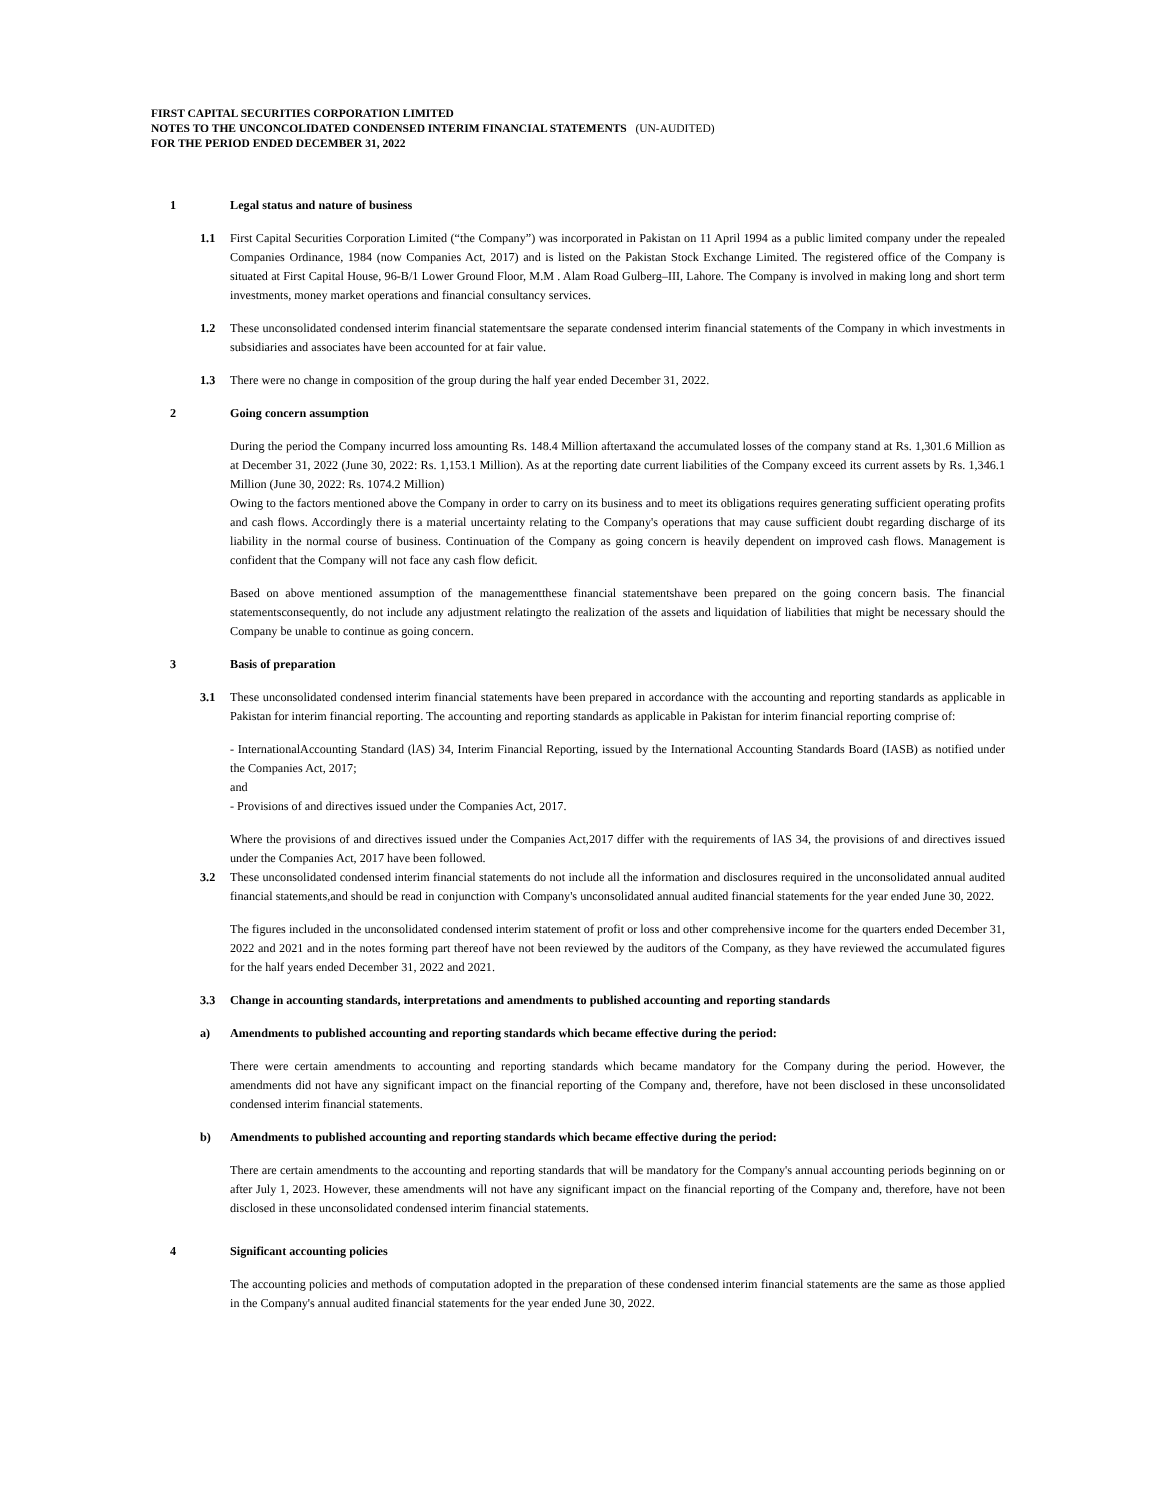FIRST CAPITAL SECURITIES CORPORATION LIMITED
NOTES TO THE UNCONCOLIDATED CONDENSED INTERIM FINANCIAL STATEMENTS (UN-AUDITED)
FOR THE PERIOD ENDED DECEMBER 31, 2022
1 Legal status and nature of business
1.1 First Capital Securities Corporation Limited (“the Company”) was incorporated in Pakistan on 11 April 1994 as a public limited company under the repealed Companies Ordinance, 1984 (now Companies Act, 2017) and is listed on the Pakistan Stock Exchange Limited. The registered office of the Company is situated at First Capital House, 96-B/1 Lower Ground Floor, M.M . Alam Road Gulberg–III, Lahore. The Company is involved in making long and short term investments, money market operations and financial consultancy services.
1.2 These unconsolidated condensed interim financial statementsare the separate condensed interim financial statements of the Company in which investments in subsidiaries and associates have been accounted for at fair value.
1.3 There were no change in composition of the group during the half year ended December 31, 2022.
2 Going concern assumption
During the period the Company incurred loss amounting Rs. 148.4 Million aftertaxand the accumulated losses of the company stand at Rs. 1,301.6 Million as at December 31, 2022 (June 30, 2022: Rs. 1,153.1 Million). As at the reporting date current liabilities of the Company exceed its current assets by Rs. 1,346.1 Million (June 30, 2022: Rs. 1074.2 Million)
Owing to the factors mentioned above the Company in order to carry on its business and to meet its obligations requires generating sufficient operating profits and cash flows. Accordingly there is a material uncertainty relating to the Company's operations that may cause sufficient doubt regarding discharge of its liability in the normal course of business. Continuation of the Company as going concern is heavily dependent on improved cash flows. Management is confident that the Company will not face any cash flow deficit.
Based on above mentioned assumption of the managementthese financial statementshave been prepared on the going concern basis. The financial statementsconsequently, do not include any adjustment relatingto the realization of the assets and liquidation of liabilities that might be necessary should the Company be unable to continue as going concern.
3 Basis of preparation
3.1 These unconsolidated condensed interim financial statements have been prepared in accordance with the accounting and reporting standards as applicable in Pakistan for interim financial reporting. The accounting and reporting standards as applicable in Pakistan for interim financial reporting comprise of:
- InternationalAccounting Standard (lAS) 34, Interim Financial Reporting, issued by the International Accounting Standards Board (IASB) as notified under the Companies Act, 2017;
and
- Provisions of and directives issued under the Companies Act, 2017.
Where the provisions of and directives issued under the Companies Act,2017 differ with the requirements of lAS 34, the provisions of and directives issued under the Companies Act, 2017 have been followed.
3.2 These unconsolidated condensed interim financial statements do not include all the information and disclosures required in the unconsolidated annual audited financial statements,and should be read in conjunction with Company's unconsolidated annual audited financial statements for the year ended June 30, 2022.
The figures included in the unconsolidated condensed interim statement of profit or loss and other comprehensive income for the quarters ended December 31, 2022 and 2021 and in the notes forming part thereof have not been reviewed by the auditors of the Company, as they have reviewed the accumulated figures for the half years ended December 31, 2022 and 2021.
3.3 Change in accounting standards, interpretations and amendments to published accounting and reporting standards
a) Amendments to published accounting and reporting standards which became effective during the period:
There were certain amendments to accounting and reporting standards which became mandatory for the Company during the period. However, the amendments did not have any significant impact on the financial reporting of the Company and, therefore, have not been disclosed in these unconsolidated condensed interim financial statements.
b) Amendments to published accounting and reporting standards which became effective during the period:
There are certain amendments to the accounting and reporting standards that will be mandatory for the Company's annual accounting periods beginning on or after July 1, 2023. However, these amendments will not have any significant impact on the financial reporting of the Company and, therefore, have not been disclosed in these unconsolidated condensed interim financial statements.
4 Significant accounting policies
The accounting policies and methods of computation adopted in the preparation of these condensed interim financial statements are the same as those applied in the Company's annual audited financial statements for the year ended June 30, 2022.